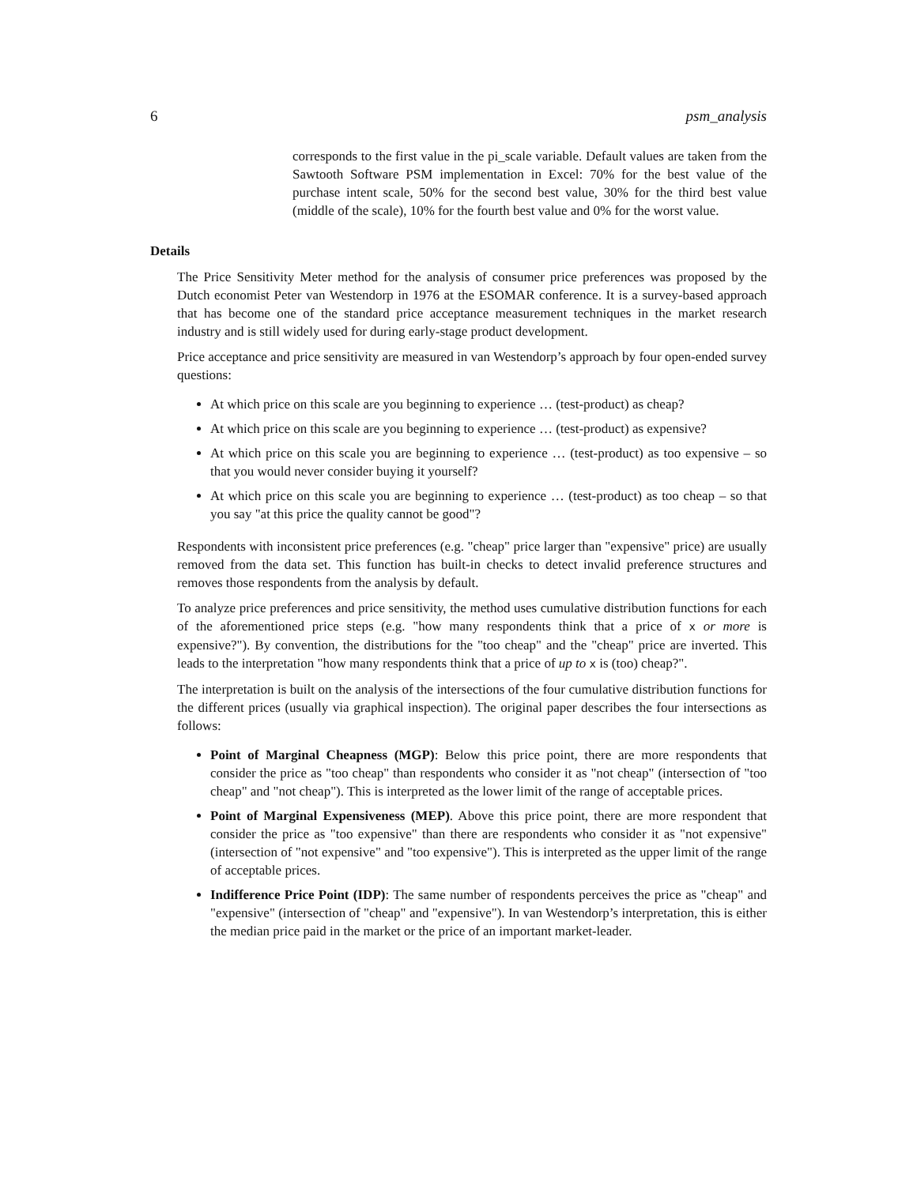6 psm_analysis
corresponds to the first value in the pi_scale variable. Default values are taken from the Sawtooth Software PSM implementation in Excel: 70% for the best value of the purchase intent scale, 50% for the second best value, 30% for the third best value (middle of the scale), 10% for the fourth best value and 0% for the worst value.
Details
The Price Sensitivity Meter method for the analysis of consumer price preferences was proposed by the Dutch economist Peter van Westendorp in 1976 at the ESOMAR conference. It is a survey-based approach that has become one of the standard price acceptance measurement techniques in the market research industry and is still widely used for during early-stage product development.
Price acceptance and price sensitivity are measured in van Westendorp’s approach by four open-ended survey questions:
At which price on this scale are you beginning to experience … (test-product) as cheap?
At which price on this scale are you beginning to experience … (test-product) as expensive?
At which price on this scale you are beginning to experience … (test-product) as too expensive – so that you would never consider buying it yourself?
At which price on this scale you are beginning to experience … (test-product) as too cheap – so that you say "at this price the quality cannot be good"?
Respondents with inconsistent price preferences (e.g. "cheap" price larger than "expensive" price) are usually removed from the data set. This function has built-in checks to detect invalid preference structures and removes those respondents from the analysis by default.
To analyze price preferences and price sensitivity, the method uses cumulative distribution functions for each of the aforementioned price steps (e.g. "how many respondents think that a price of x or more is expensive?"). By convention, the distributions for the "too cheap" and the "cheap" price are inverted. This leads to the interpretation "how many respondents think that a price of up to x is (too) cheap?".
The interpretation is built on the analysis of the intersections of the four cumulative distribution functions for the different prices (usually via graphical inspection). The original paper describes the four intersections as follows:
Point of Marginal Cheapness (MGP): Below this price point, there are more respondents that consider the price as "too cheap" than respondents who consider it as "not cheap" (intersection of "too cheap" and "not cheap"). This is interpreted as the lower limit of the range of acceptable prices.
Point of Marginal Expensiveness (MEP). Above this price point, there are more respondent that consider the price as "too expensive" than there are respondents who consider it as "not expensive" (intersection of "not expensive" and "too expensive"). This is interpreted as the upper limit of the range of acceptable prices.
Indifference Price Point (IDP): The same number of respondents perceives the price as "cheap" and "expensive" (intersection of "cheap" and "expensive"). In van Westendorp’s interpretation, this is either the median price paid in the market or the price of an important market-leader.